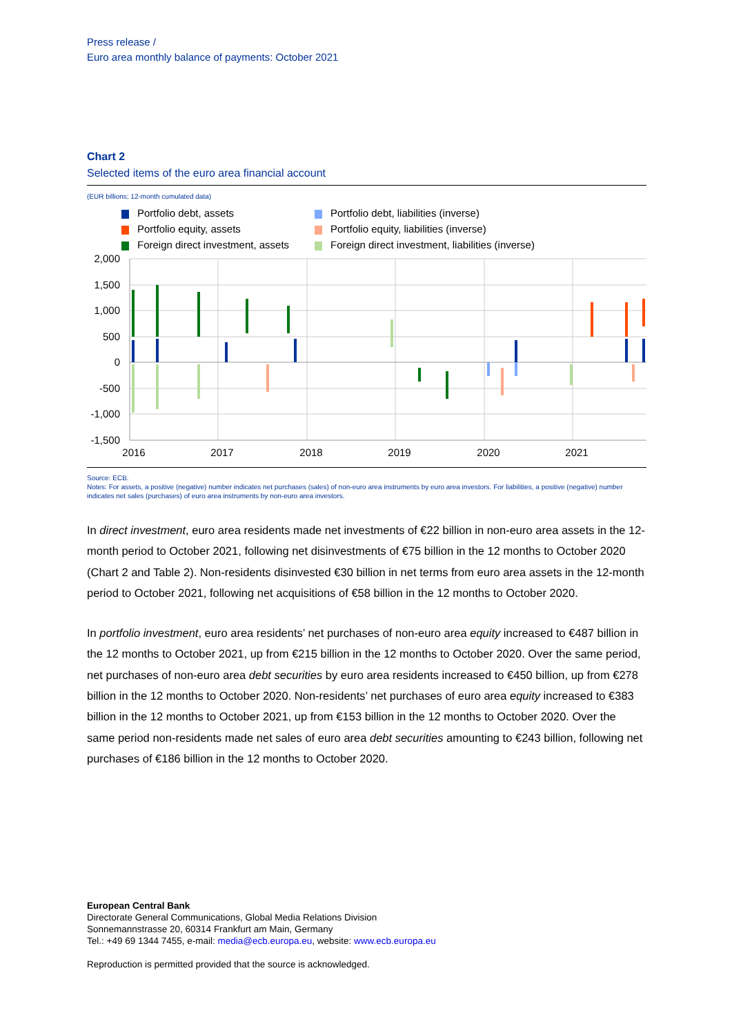Press release /
Euro area monthly balance of payments: October 2021
Chart 2
Selected items of the euro area financial account
(EUR billions; 12-month cumulated data)
Portfolio debt, assets
Portfolio debt, liabilities (inverse)
Portfolio equity, assets
Portfolio equity, liabilities (inverse)
Foreign direct investment, assets
Foreign direct investment, liabilities (inverse)
2,000
1,500
1,000
500
0
-500
-1,000
-1,500
2016
2017
2018
2019
2020
2021
Source: ECB.
Notes: For assets, a positive (negative) number indicates net purchases (sales) of non-euro area instruments by euro area investors. For liabilities, a positive (negative) number indicates net sales (purchases) of euro area instruments by non-euro area investors.
In direct investment, euro area residents made net investments of €22 billion in non-euro area assets in the 12-month period to October 2021, following net disinvestments of €75 billion in the 12 months to October 2020 (Chart 2 and Table 2). Non-residents disinvested €30 billion in net terms from euro area assets in the 12-month period to October 2021, following net acquisitions of €58 billion in the 12 months to October 2020.
In portfolio investment, euro area residents’ net purchases of non-euro area equity increased to €487 billion in the 12 months to October 2021, up from €215 billion in the 12 months to October 2020. Over the same period, net purchases of non-euro area debt securities by euro area residents increased to €450 billion, up from €278 billion in the 12 months to October 2020. Non-residents’ net purchases of euro area equity increased to €383 billion in the 12 months to October 2021, up from €153 billion in the 12 months to October 2020. Over the same period non-residents made net sales of euro area debt securities amounting to €243 billion, following net purchases of €186 billion in the 12 months to October 2020.
European Central Bank
Directorate General Communications, Global Media Relations Division
Sonnemannstrasse 20, 60314 Frankfurt am Main, Germany
Tel.: +49 69 1344 7455, e-mail: media@ecb.europa.eu, website: www.ecb.europa.eu
Reproduction is permitted provided that the source is acknowledged.